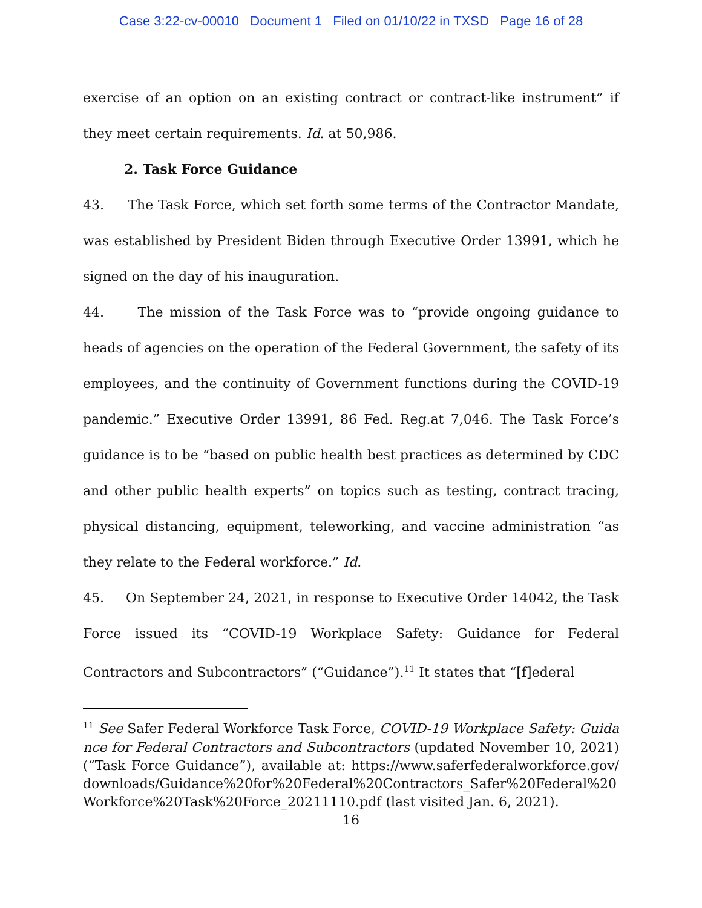Case 3:22-cv-00010 Document 1 Filed on 01/10/22 in TXSD Page 16 of 28
exercise of an option on an existing contract or contract-like instrument” if they meet certain requirements. Id. at 50,986.
2. Task Force Guidance
43. The Task Force, which set forth some terms of the Contractor Mandate, was established by President Biden through Executive Order 13991, which he signed on the day of his inauguration.
44. The mission of the Task Force was to “provide ongoing guidance to heads of agencies on the operation of the Federal Government, the safety of its employees, and the continuity of Government functions during the COVID-19 pandemic.” Executive Order 13991, 86 Fed. Reg.at 7,046. The Task Force’s guidance is to be “based on public health best practices as determined by CDC and other public health experts” on topics such as testing, contract tracing, physical distancing, equipment, teleworking, and vaccine administration “as they relate to the Federal workforce.” Id.
45. On September 24, 2021, in response to Executive Order 14042, the Task Force issued its “COVID-19 Workplace Safety: Guidance for Federal Contractors and Subcontractors” (“Guidance”).<sup>11</sup> It states that “[f]ederal
<sup>11</sup> See Safer Federal Workforce Task Force, COVID-19 Workplace Safety: Guidance for Federal Contractors and Subcontractors (updated November 10, 2021) (“Task Force Guidance”), available at: https://www.saferfederalworkforce.gov/downloads/Guidance%20for%20Federal%20Contractors_Safer%20Federal%20Workforce%20Task%20Force_20211110.pdf (last visited Jan. 6, 2021).
16